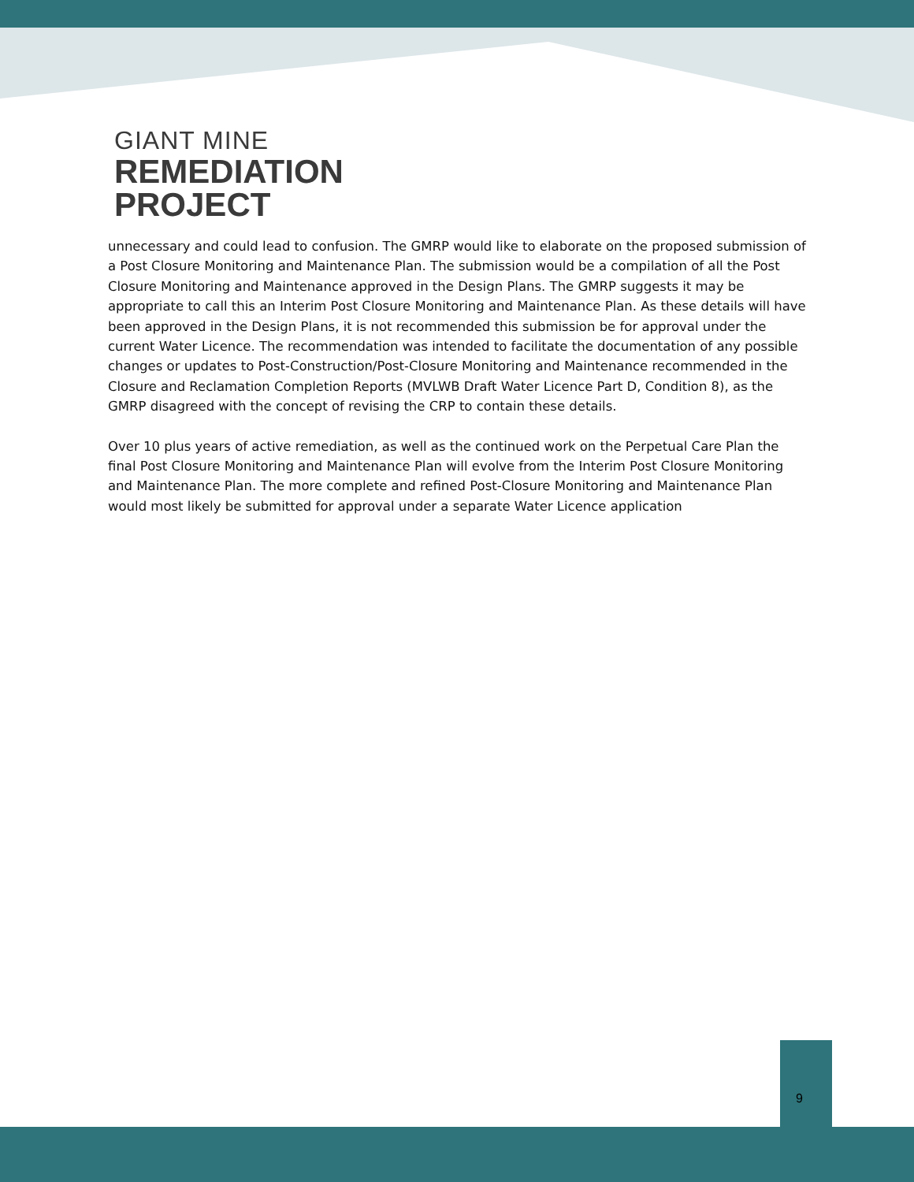GIANT MINE
REMEDIATION
PROJECT
unnecessary and could lead to confusion. The GMRP would like to elaborate on the proposed submission of a Post Closure Monitoring and Maintenance Plan. The submission would be a compilation of all the Post Closure Monitoring and Maintenance approved in the Design Plans. The GMRP suggests it may be appropriate to call this an Interim Post Closure Monitoring and Maintenance Plan. As these details will have been approved in the Design Plans, it is not recommended this submission be for approval under the current Water Licence. The recommendation was intended to facilitate the documentation of any possible changes or updates to Post-Construction/Post-Closure Monitoring and Maintenance recommended in the Closure and Reclamation Completion Reports (MVLWB Draft Water Licence Part D, Condition 8), as the GMRP disagreed with the concept of revising the CRP to contain these details.
Over 10 plus years of active remediation, as well as the continued work on the Perpetual Care Plan the final Post Closure Monitoring and Maintenance Plan will evolve from the Interim Post Closure Monitoring and Maintenance Plan. The more complete and refined Post-Closure Monitoring and Maintenance Plan would most likely be submitted for approval under a separate Water Licence application
9